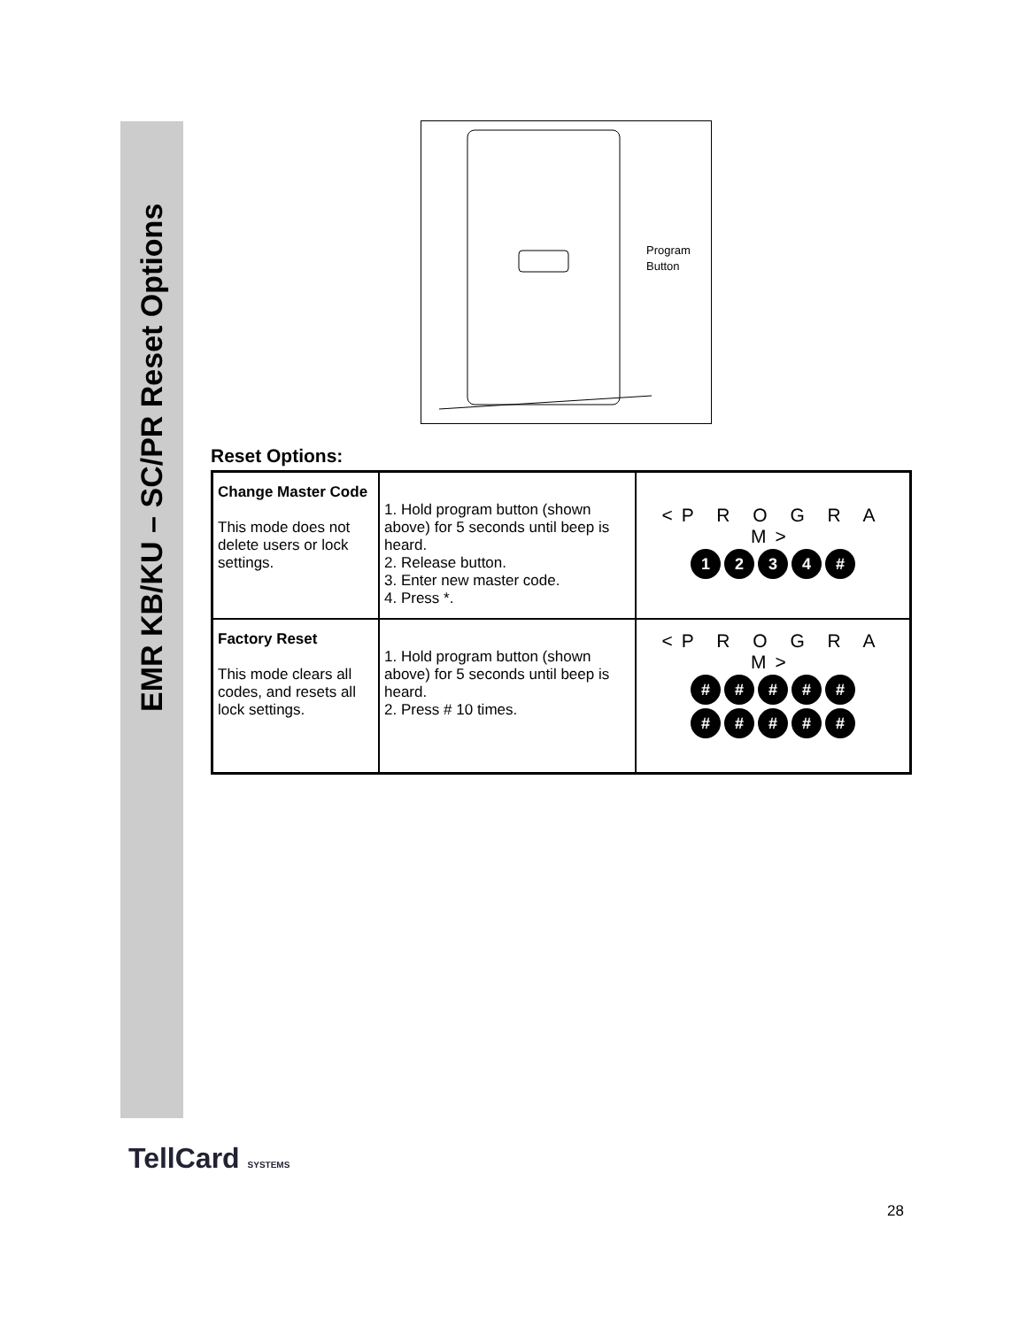EMR KB/KU – SC/PR Reset Options
Program
Button
Reset Options:
| Change Master Code This mode does not delete users or lock settings. | 1. Hold program button (shown above) for 5 seconds until beep is heard. 2. Release button. 3. Enter new master code. 4. Press *. | <P R O G R A M> 1 2 3 4 # |
| Factory Reset This mode clears all codes, and resets all lock settings. | 1. Hold program button (shown above) for 5 seconds until beep is heard. 2. Press # 10 times. | <P R O G R A M> # # # # # # # # # # |
TellCard SYSTEMS
28